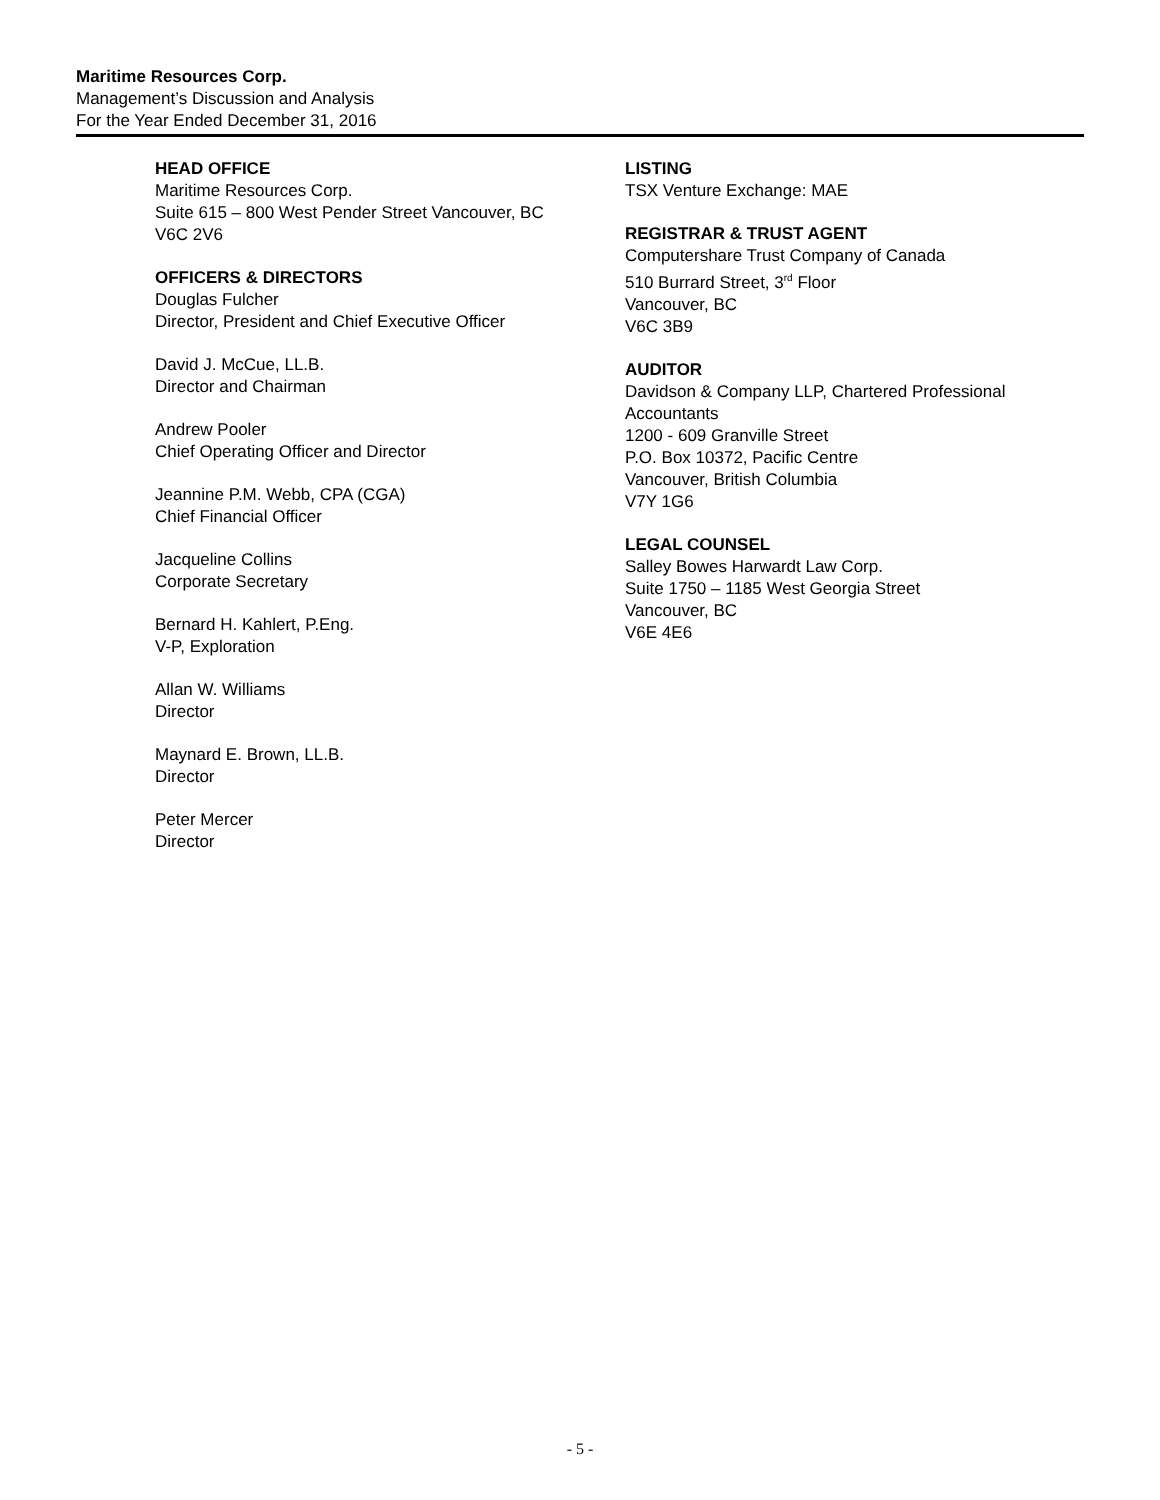Maritime Resources Corp.
Management’s Discussion and Analysis
For the Year Ended December 31, 2016
HEAD OFFICE
Maritime Resources Corp.
Suite 615 – 800 West Pender Street Vancouver, BC
V6C 2V6
OFFICERS & DIRECTORS
Douglas Fulcher
Director, President and Chief Executive Officer
David J. McCue, LL.B.
Director and Chairman
Andrew Pooler
Chief Operating Officer and Director
Jeannine P.M. Webb, CPA (CGA)
Chief Financial Officer
Jacqueline Collins
Corporate Secretary
Bernard H. Kahlert, P.Eng.
V-P, Exploration
Allan W. Williams
Director
Maynard E. Brown, LL.B.
Director
Peter Mercer
Director
LISTING
TSX Venture Exchange: MAE
REGISTRAR & TRUST AGENT
Computershare Trust Company of Canada
510 Burrard Street, 3<sup>rd</sup> Floor
Vancouver, BC
V6C 3B9
AUDITOR
Davidson & Company LLP, Chartered Professional Accountants
1200 - 609 Granville Street
P.O. Box 10372, Pacific Centre
Vancouver, British Columbia
V7Y 1G6
LEGAL COUNSEL
Salley Bowes Harwardt Law Corp.
Suite 1750 – 1185 West Georgia Street
Vancouver, BC
V6E 4E6
- 5 -